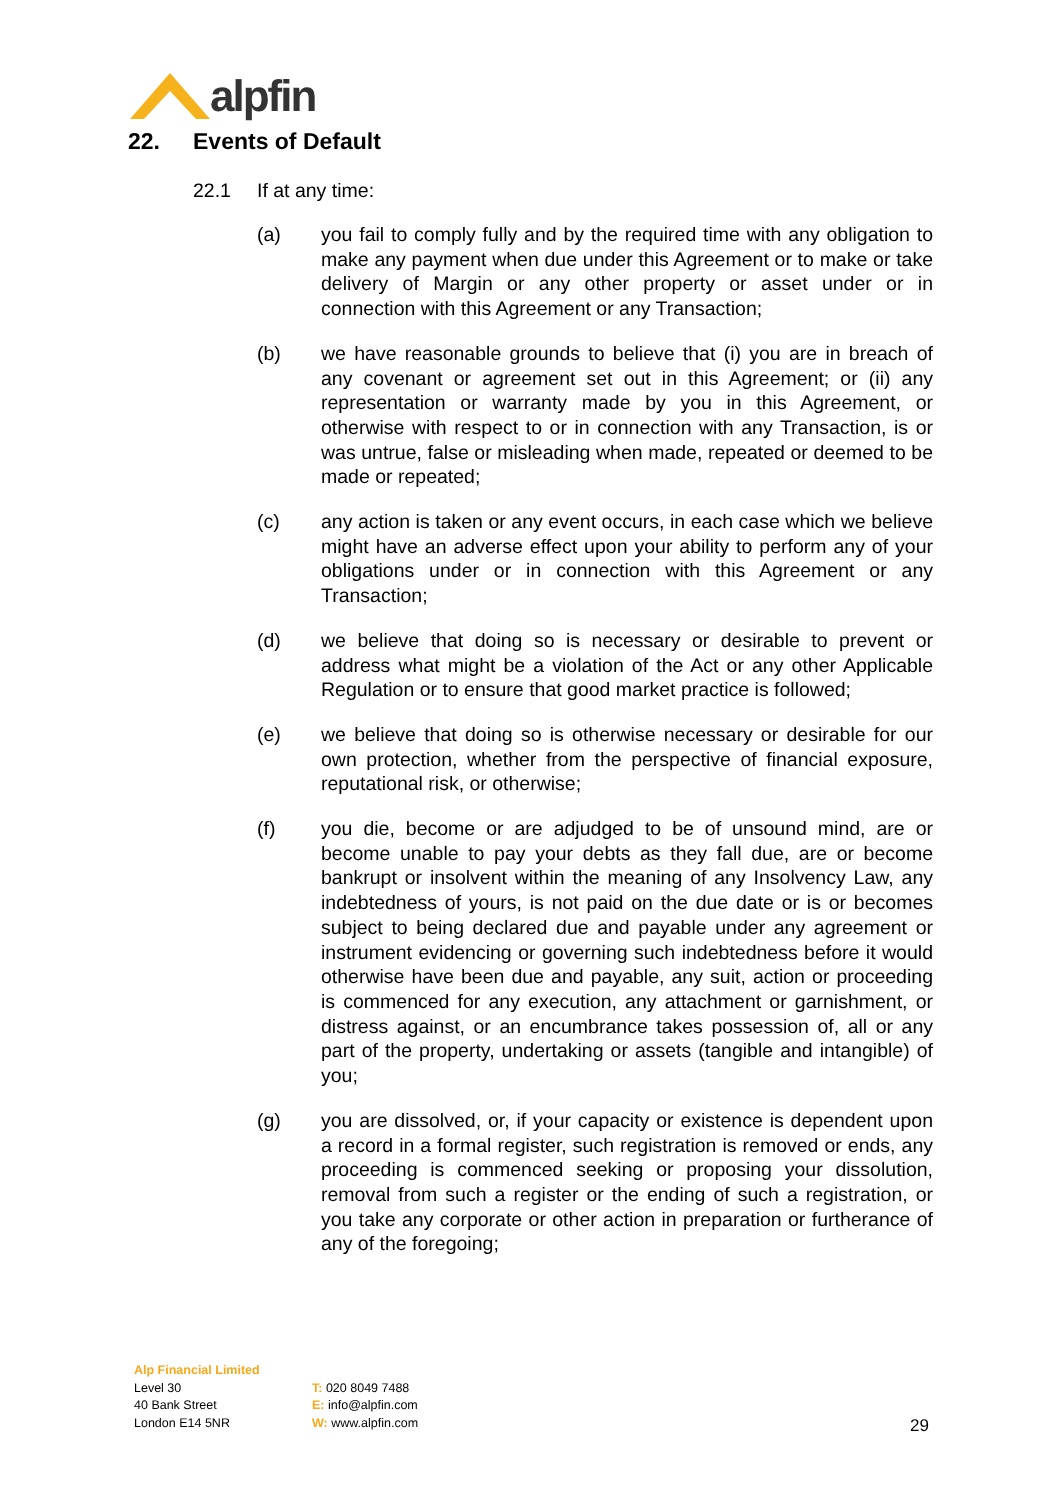alpfin
22. Events of Default
22.1 If at any time:
(a) you fail to comply fully and by the required time with any obligation to make any payment when due under this Agreement or to make or take delivery of Margin or any other property or asset under or in connection with this Agreement or any Transaction;
(b) we have reasonable grounds to believe that (i) you are in breach of any covenant or agreement set out in this Agreement; or (ii) any representation or warranty made by you in this Agreement, or otherwise with respect to or in connection with any Transaction, is or was untrue, false or misleading when made, repeated or deemed to be made or repeated;
(c) any action is taken or any event occurs, in each case which we believe might have an adverse effect upon your ability to perform any of your obligations under or in connection with this Agreement or any Transaction;
(d) we believe that doing so is necessary or desirable to prevent or address what might be a violation of the Act or any other Applicable Regulation or to ensure that good market practice is followed;
(e) we believe that doing so is otherwise necessary or desirable for our own protection, whether from the perspective of financial exposure, reputational risk, or otherwise;
(f) you die, become or are adjudged to be of unsound mind, are or become unable to pay your debts as they fall due, are or become bankrupt or insolvent within the meaning of any Insolvency Law, any indebtedness of yours, is not paid on the due date or is or becomes subject to being declared due and payable under any agreement or instrument evidencing or governing such indebtedness before it would otherwise have been due and payable, any suit, action or proceeding is commenced for any execution, any attachment or garnishment, or distress against, or an encumbrance takes possession of, all or any part of the property, undertaking or assets (tangible and intangible) of you;
(g) you are dissolved, or, if your capacity or existence is dependent upon a record in a formal register, such registration is removed or ends, any proceeding is commenced seeking or proposing your dissolution, removal from such a register or the ending of such a registration, or you take any corporate or other action in preparation or furtherance of any of the foregoing;
Alp Financial Limited
Level 30
40 Bank Street
London E14 5NR
T: 020 8049 7488
E: info@alpfin.com
W: www.alpfin.com
29